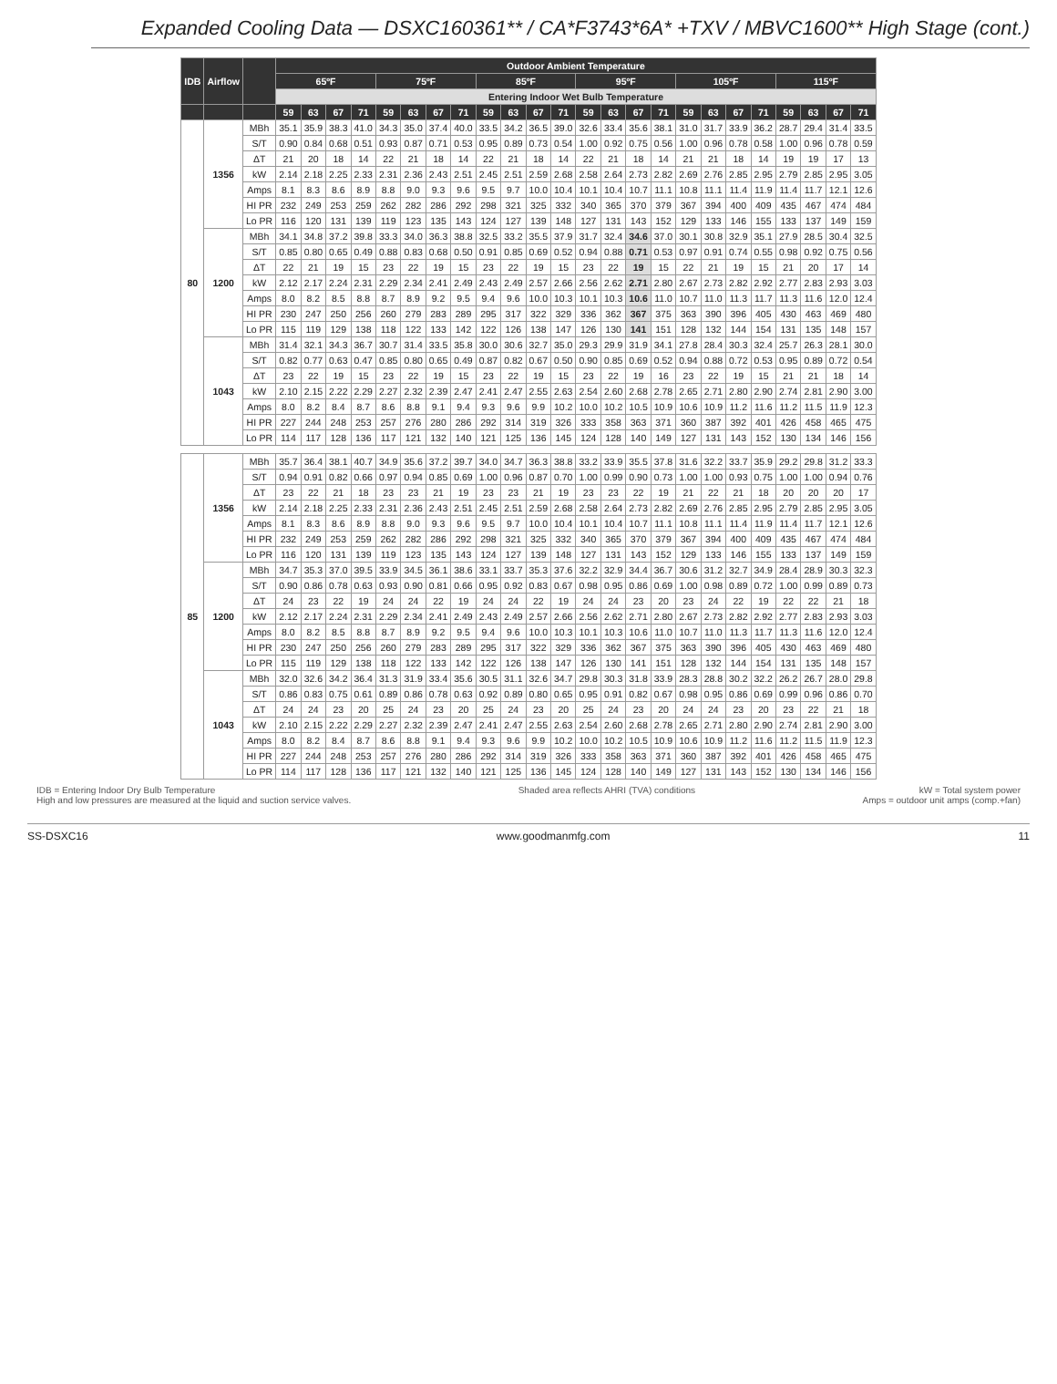Expanded Cooling Data — DSXC160361** / CA*F3743*6A* +TXV / MBVC1600** High Stage (cont.)
| IDB | Airflow | | Outdoor Ambient Temperature | | | | | | | | | | | | | | | | | | | | | | | |
| --- | --- | --- | --- | --- | --- | --- | --- | --- | --- | --- | --- | --- | --- | --- | --- | --- | --- | --- | --- | --- | --- | --- | --- | --- | --- | --- |
| | | | 65ºF | | | | 75ºF | | | | 85ºF | | | | 95ºF | | | | 105ºF | | | | 115ºF | | | |
| | | | Entering Indoor Wet Bulb Temperature | | | | | | | | | | | | | | | | | | | | | | | |
| | | | 59 | 63 | 67 | 71 | 59 | 63 | 67 | 71 | 59 | 63 | 67 | 71 | 59 | 63 | 67 | 71 | 59 | 63 | 67 | 71 | 59 | 63 | 67 | 71 |
| 80 | 1356 | MBh | 35.1 | 35.9 | 38.3 | 41.0 | 34.3 | 35.0 | 37.4 | 40.0 | 33.5 | 34.2 | 36.5 | 39.0 | 32.6 | 33.4 | 35.6 | 38.1 | 31.0 | 31.7 | 33.9 | 36.2 | 28.7 | 29.4 | 31.4 | 33.5 |
| | | S/T | 0.90 | 0.84 | 0.68 | 0.51 | 0.93 | 0.87 | 0.71 | 0.53 | 0.95 | 0.89 | 0.73 | 0.54 | 1.00 | 0.92 | 0.75 | 0.56 | 1.00 | 0.96 | 0.78 | 0.58 | 1.00 | 0.96 | 0.78 | 0.59 |
| | | ΔT | 21 | 20 | 18 | 14 | 22 | 21 | 18 | 14 | 22 | 21 | 18 | 14 | 22 | 21 | 18 | 14 | 21 | 21 | 18 | 14 | 19 | 19 | 17 | 13 |
| | | kW | 2.14 | 2.18 | 2.25 | 2.33 | 2.31 | 2.36 | 2.43 | 2.51 | 2.45 | 2.51 | 2.59 | 2.68 | 2.58 | 2.64 | 2.73 | 2.82 | 2.69 | 2.76 | 2.85 | 2.95 | 2.79 | 2.85 | 2.95 | 3.05 |
| | | Amps | 8.1 | 8.3 | 8.6 | 8.9 | 8.8 | 9.0 | 9.3 | 9.6 | 9.5 | 9.7 | 10.0 | 10.4 | 10.1 | 10.4 | 10.7 | 11.1 | 10.8 | 11.1 | 11.4 | 11.9 | 11.4 | 11.7 | 12.1 | 12.6 |
| | | HI PR | 232 | 249 | 253 | 259 | 262 | 282 | 286 | 292 | 298 | 321 | 325 | 332 | 340 | 365 | 370 | 379 | 367 | 394 | 400 | 409 | 435 | 467 | 474 | 484 |
| | | Lo PR | 116 | 120 | 131 | 139 | 119 | 123 | 135 | 143 | 124 | 127 | 139 | 148 | 127 | 131 | 143 | 152 | 129 | 133 | 146 | 155 | 133 | 137 | 149 | 159 |
| | 1200 | MBh | 34.1 | 34.8 | 37.2 | 39.8 | 33.3 | 34.0 | 36.3 | 38.8 | 32.5 | 33.2 | 35.5 | 37.9 | 31.7 | 32.4 | 34.6 | 37.0 | 30.1 | 30.8 | 32.9 | 35.1 | 27.9 | 28.5 | 30.4 | 32.5 |
| | | S/T | 0.85 | 0.80 | 0.65 | 0.49 | 0.88 | 0.83 | 0.68 | 0.50 | 0.91 | 0.85 | 0.69 | 0.52 | 0.94 | 0.88 | 0.71 | 0.53 | 0.97 | 0.91 | 0.74 | 0.55 | 0.98 | 0.92 | 0.75 | 0.56 |
| | | ΔT | 22 | 21 | 19 | 15 | 23 | 22 | 19 | 15 | 23 | 22 | 19 | 15 | 23 | 22 | 19 | 15 | 22 | 21 | 19 | 15 | 21 | 20 | 17 | 14 |
| | | kW | 2.12 | 2.17 | 2.24 | 2.31 | 2.29 | 2.34 | 2.41 | 2.49 | 2.43 | 2.49 | 2.57 | 2.66 | 2.56 | 2.62 | 2.71 | 2.80 | 2.67 | 2.73 | 2.82 | 2.92 | 2.77 | 2.83 | 2.93 | 3.03 |
| | | Amps | 8.0 | 8.2 | 8.5 | 8.8 | 8.7 | 8.9 | 9.2 | 9.5 | 9.4 | 9.6 | 10.0 | 10.3 | 10.1 | 10.3 | 10.6 | 11.0 | 10.7 | 11.0 | 11.3 | 11.7 | 11.3 | 11.6 | 12.0 | 12.4 |
| | | HI PR | 230 | 247 | 250 | 256 | 260 | 279 | 283 | 289 | 295 | 317 | 322 | 329 | 336 | 362 | 367 | 375 | 363 | 390 | 396 | 405 | 430 | 463 | 469 | 480 |
| | | Lo PR | 115 | 119 | 129 | 138 | 118 | 122 | 133 | 142 | 122 | 126 | 138 | 147 | 126 | 130 | 141 | 151 | 128 | 132 | 144 | 154 | 131 | 135 | 148 | 157 |
| | 1043 | MBh | 31.4 | 32.1 | 34.3 | 36.7 | 30.7 | 31.4 | 33.5 | 35.8 | 30.0 | 30.6 | 32.7 | 35.0 | 29.3 | 29.9 | 31.9 | 34.1 | 27.8 | 28.4 | 30.3 | 32.4 | 25.7 | 26.3 | 28.1 | 30.0 |
| | | S/T | 0.82 | 0.77 | 0.63 | 0.47 | 0.85 | 0.80 | 0.65 | 0.49 | 0.87 | 0.82 | 0.67 | 0.50 | 0.90 | 0.85 | 0.69 | 0.52 | 0.94 | 0.88 | 0.72 | 0.53 | 0.95 | 0.89 | 0.72 | 0.54 |
| | | ΔT | 23 | 22 | 19 | 15 | 23 | 22 | 19 | 15 | 23 | 22 | 19 | 15 | 23 | 22 | 19 | 16 | 23 | 22 | 19 | 15 | 21 | 21 | 18 | 14 |
| | | kW | 2.10 | 2.15 | 2.22 | 2.29 | 2.27 | 2.32 | 2.39 | 2.47 | 2.41 | 2.47 | 2.55 | 2.63 | 2.54 | 2.60 | 2.68 | 2.78 | 2.65 | 2.71 | 2.80 | 2.90 | 2.74 | 2.81 | 2.90 | 3.00 |
| | | Amps | 8.0 | 8.2 | 8.4 | 8.7 | 8.6 | 8.8 | 9.1 | 9.4 | 9.3 | 9.6 | 9.9 | 10.2 | 10.0 | 10.2 | 10.5 | 10.9 | 10.6 | 10.9 | 11.2 | 11.6 | 11.2 | 11.5 | 11.9 | 12.3 |
| | | HI PR | 227 | 244 | 248 | 253 | 257 | 276 | 280 | 286 | 292 | 314 | 319 | 326 | 333 | 358 | 363 | 371 | 360 | 387 | 392 | 401 | 426 | 458 | 465 | 475 |
| | | Lo PR | 114 | 117 | 128 | 136 | 117 | 121 | 132 | 140 | 121 | 125 | 136 | 145 | 124 | 128 | 140 | 149 | 127 | 131 | 143 | 152 | 130 | 134 | 146 | 156 |
| 85 | 1356 | MBh | 35.7 | 36.4 | 38.1 | 40.7 | 34.9 | 35.6 | 37.2 | 39.7 | 34.0 | 34.7 | 36.3 | 38.8 | 33.2 | 33.9 | 35.5 | 37.8 | 31.6 | 32.2 | 33.7 | 35.9 | 29.2 | 29.8 | 31.2 | 33.3 |
| | | S/T | 0.94 | 0.91 | 0.82 | 0.66 | 0.97 | 0.94 | 0.85 | 0.69 | 1.00 | 0.96 | 0.87 | 0.70 | 1.00 | 0.99 | 0.90 | 0.73 | 1.00 | 1.00 | 0.93 | 0.75 | 1.00 | 1.00 | 0.94 | 0.76 |
| | | ΔT | 23 | 22 | 21 | 18 | 23 | 23 | 21 | 19 | 23 | 23 | 21 | 19 | 23 | 23 | 22 | 19 | 21 | 22 | 21 | 18 | 20 | 20 | 20 | 17 |
| | | kW | 2.14 | 2.18 | 2.25 | 2.33 | 2.31 | 2.36 | 2.43 | 2.51 | 2.45 | 2.51 | 2.59 | 2.68 | 2.58 | 2.64 | 2.73 | 2.82 | 2.69 | 2.76 | 2.85 | 2.95 | 2.79 | 2.85 | 2.95 | 3.05 |
| | | Amps | 8.1 | 8.3 | 8.6 | 8.9 | 8.8 | 9.0 | 9.3 | 9.6 | 9.5 | 9.7 | 10.0 | 10.4 | 10.1 | 10.4 | 10.7 | 11.1 | 10.8 | 11.1 | 11.4 | 11.9 | 11.4 | 11.7 | 12.1 | 12.6 |
| | | HI PR | 232 | 249 | 253 | 259 | 262 | 282 | 286 | 292 | 298 | 321 | 325 | 332 | 340 | 365 | 370 | 379 | 367 | 394 | 400 | 409 | 435 | 467 | 474 | 484 |
| | | Lo PR | 116 | 120 | 131 | 139 | 119 | 123 | 135 | 143 | 124 | 127 | 139 | 148 | 127 | 131 | 143 | 152 | 129 | 133 | 146 | 155 | 133 | 137 | 149 | 159 |
| | 1200 | MBh | 34.7 | 35.3 | 37.0 | 39.5 | 33.9 | 34.5 | 36.1 | 38.6 | 33.1 | 33.7 | 35.3 | 37.6 | 32.2 | 32.9 | 34.4 | 36.7 | 30.6 | 31.2 | 32.7 | 34.9 | 28.4 | 28.9 | 30.3 | 32.3 |
| | | S/T | 0.90 | 0.86 | 0.78 | 0.63 | 0.93 | 0.90 | 0.81 | 0.66 | 0.95 | 0.92 | 0.83 | 0.67 | 0.98 | 0.95 | 0.86 | 0.69 | 1.00 | 0.98 | 0.89 | 0.72 | 1.00 | 0.99 | 0.89 | 0.73 |
| | | ΔT | 24 | 23 | 22 | 19 | 24 | 24 | 22 | 19 | 24 | 24 | 22 | 19 | 24 | 24 | 23 | 20 | 23 | 24 | 22 | 19 | 22 | 22 | 21 | 18 |
| | | kW | 2.12 | 2.17 | 2.24 | 2.31 | 2.29 | 2.34 | 2.41 | 2.49 | 2.43 | 2.49 | 2.57 | 2.66 | 2.56 | 2.62 | 2.71 | 2.80 | 2.67 | 2.73 | 2.82 | 2.92 | 2.77 | 2.83 | 2.93 | 3.03 |
| | | Amps | 8.0 | 8.2 | 8.5 | 8.8 | 8.7 | 8.9 | 9.2 | 9.5 | 9.4 | 9.6 | 10.0 | 10.3 | 10.1 | 10.3 | 10.6 | 11.0 | 10.7 | 11.0 | 11.3 | 11.7 | 11.3 | 11.6 | 12.0 | 12.4 |
| | | HI PR | 230 | 247 | 250 | 256 | 260 | 279 | 283 | 289 | 295 | 317 | 322 | 329 | 336 | 362 | 367 | 375 | 363 | 390 | 396 | 405 | 430 | 463 | 469 | 480 |
| | | Lo PR | 115 | 119 | 129 | 138 | 118 | 122 | 133 | 142 | 122 | 126 | 138 | 147 | 126 | 130 | 141 | 151 | 128 | 132 | 144 | 154 | 131 | 135 | 148 | 157 |
| | 1043 | MBh | 32.0 | 32.6 | 34.2 | 36.4 | 31.3 | 31.9 | 33.4 | 35.6 | 30.5 | 31.1 | 32.6 | 34.7 | 29.8 | 30.3 | 31.8 | 33.9 | 28.3 | 28.8 | 30.2 | 32.2 | 26.2 | 26.7 | 28.0 | 29.8 |
| | | S/T | 0.86 | 0.83 | 0.75 | 0.61 | 0.89 | 0.86 | 0.78 | 0.63 | 0.92 | 0.89 | 0.80 | 0.65 | 0.95 | 0.91 | 0.82 | 0.67 | 0.98 | 0.95 | 0.86 | 0.69 | 0.99 | 0.96 | 0.86 | 0.70 |
| | | ΔT | 24 | 24 | 23 | 20 | 25 | 24 | 23 | 20 | 25 | 24 | 23 | 20 | 25 | 24 | 23 | 20 | 24 | 24 | 23 | 20 | 23 | 22 | 21 | 18 |
| | | kW | 2.10 | 2.15 | 2.22 | 2.29 | 2.27 | 2.32 | 2.39 | 2.47 | 2.41 | 2.47 | 2.55 | 2.63 | 2.54 | 2.60 | 2.68 | 2.78 | 2.65 | 2.71 | 2.80 | 2.90 | 2.74 | 2.81 | 2.90 | 3.00 |
| | | Amps | 8.0 | 8.2 | 8.4 | 8.7 | 8.6 | 8.8 | 9.1 | 9.4 | 9.3 | 9.6 | 9.9 | 10.2 | 10.0 | 10.2 | 10.5 | 10.9 | 10.6 | 10.9 | 11.2 | 11.6 | 11.2 | 11.5 | 11.9 | 12.3 |
| | | HI PR | 227 | 244 | 248 | 253 | 257 | 276 | 280 | 286 | 292 | 314 | 319 | 326 | 333 | 358 | 363 | 371 | 360 | 387 | 392 | 401 | 426 | 458 | 465 | 475 |
| | | Lo PR | 114 | 117 | 128 | 136 | 117 | 121 | 132 | 140 | 121 | 125 | 136 | 145 | 124 | 128 | 140 | 149 | 127 | 131 | 143 | 152 | 130 | 134 | 146 | 156 |
IDB = Entering Indoor Dry Bulb Temperature
High and low pressures are measured at the liquid and suction service valves.
Shaded area reflects AHRI (TVA) conditions
kW = Total system power
Amps = outdoor unit amps (comp.+fan)
SS-DSXC16 www.goodmanmfg.com 11